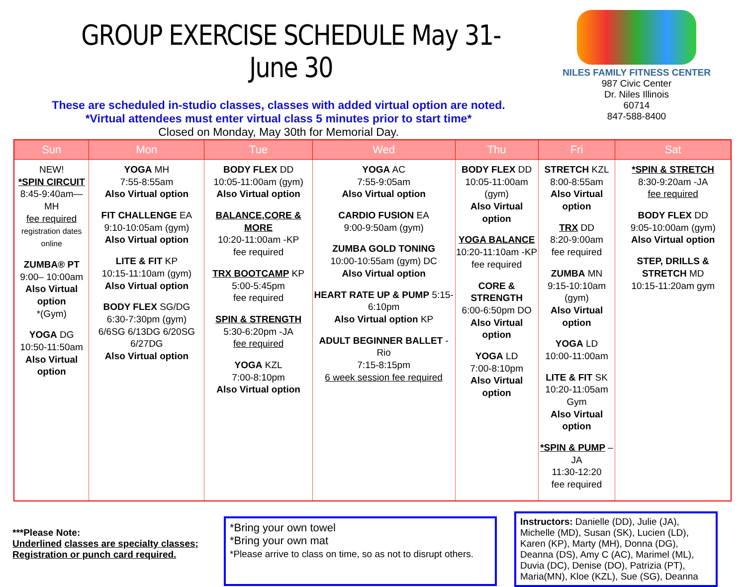GROUP EXERCISE SCHEDULE May 31-June 30
These are scheduled in-studio classes, classes with added virtual option are noted.
*Virtual attendees must enter virtual class 5 minutes prior to start time*
Closed on Monday, May 30th for Memorial Day.
NILES FAMILY FITNESS CENTER
987 Civic Center
Dr. Niles Illinois
60714
847-588-8400
| Sun | Mon | Tue | Wed | Thu | Fri | Sat |
| --- | --- | --- | --- | --- | --- | --- |
| NEW! *SPIN CIRCUIT 8:45-9:40am—MH fee required registration dates online ZUMBA® PT 9:00– 10:00am Also Virtual option *(Gym) YOGA DG 10:50-11:50am Also Virtual option | YOGA MH 7:55-8:55am Also Virtual option FIT CHALLENGE EA 9:10-10:05am (gym) Also Virtual option LITE & FIT KP 10:15-11:10am (gym) Also Virtual option BODY FLEX SG/DG 6:30-7:30pm (gym) 6/6SG 6/13DG 6/20SG 6/27DG Also Virtual option | BODY FLEX DD 10:05-11:00am (gym) Also Virtual option BALANCE,CORE & MORE 10:20-11:00am -KP fee required TRX BOOTCAMP KP 5:00-5:45pm fee required SPIN & STRENGTH 5:30-6:20pm -JA fee required YOGA KZL 7:00-8:10pm Also Virtual option | YOGA AC 7:55-9:05am Also Virtual option CARDIO FUSION EA 9:00-9:50am (gym) ZUMBA GOLD TONING 10:00-10:55am (gym) DC Also Virtual option HEART RATE UP & PUMP 5:15-6:10pm Also Virtual option KP ADULT BEGINNER BALLET -Rio 7:15-8:15pm 6 week session fee required | BODY FLEX DD 10:05-11:00am (gym) Also Virtual option YOGA BALANCE 10:20-11:10am -KP fee required CORE & STRENGTH 6:00-6:50pm DO Also Virtual option YOGA LD 7:00-8:10pm Also Virtual option | STRETCH KZL 8:00-8:55am Also Virtual option TRX DD 8:20-9:00am fee required ZUMBA MN 9:15-10:10am (gym) Also Virtual option YOGA LD 10:00-11:00am LITE & FIT SK 10:20-11:05am Gym Also Virtual option *SPIN & PUMP –JA 11:30-12:20 fee required | *SPIN & STRETCH 8:30-9:20am -JA fee required BODY FLEX DD 9:05-10:00am (gym) Also Virtual option STEP, DRILLS & STRETCH MD 10:15-11:20am gym |
***Please Note:
Underlined classes are specialty classes; Registration or punch card required.
*Bring your own towel
*Bring your own mat
*Please arrive to class on time, so as not to disrupt others.
Instructors: Danielle (DD), Julie (JA), Michelle (MD), Susan (SK), Lucien (LD), Karen (KP), Marty (MH), Donna (DG), Deanna (DS), Amy C (AC), Marimel (ML), Duvia (DC), Denise (DO), Patrizia (PT), Maria(MN), Kloe (KZL), Sue (SG), Deanna